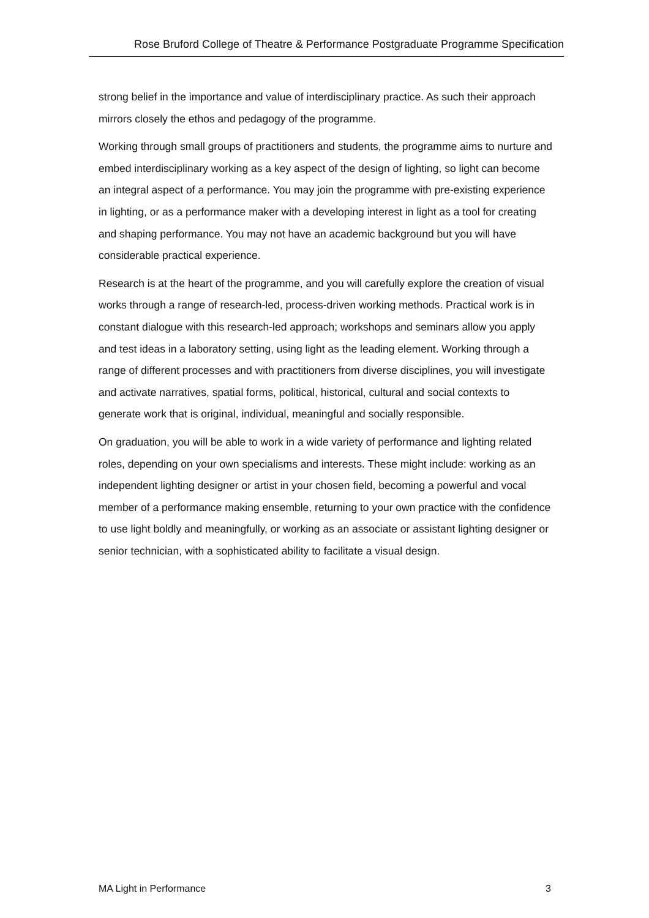Rose Bruford College of Theatre & Performance Postgraduate Programme Specification
strong belief in the importance and value of interdisciplinary practice. As such their approach mirrors closely the ethos and pedagogy of the programme.
Working through small groups of practitioners and students, the programme aims to nurture and embed interdisciplinary working as a key aspect of the design of lighting, so light can become an integral aspect of a performance. You may join the programme with pre-existing experience in lighting, or as a performance maker with a developing interest in light as a tool for creating and shaping performance. You may not have an academic background but you will have considerable practical experience.
Research is at the heart of the programme, and you will carefully explore the creation of visual works through a range of research-led, process-driven working methods. Practical work is in constant dialogue with this research-led approach; workshops and seminars allow you apply and test ideas in a laboratory setting, using light as the leading element. Working through a range of different processes and with practitioners from diverse disciplines, you will investigate and activate narratives, spatial forms, political, historical, cultural and social contexts to generate work that is original, individual, meaningful and socially responsible.
On graduation, you will be able to work in a wide variety of performance and lighting related roles, depending on your own specialisms and interests. These might include: working as an independent lighting designer or artist in your chosen field, becoming a powerful and vocal member of a performance making ensemble, returning to your own practice with the confidence to use light boldly and meaningfully, or working as an associate or assistant lighting designer or senior technician, with a sophisticated ability to facilitate a visual design.
MA Light in Performance 3